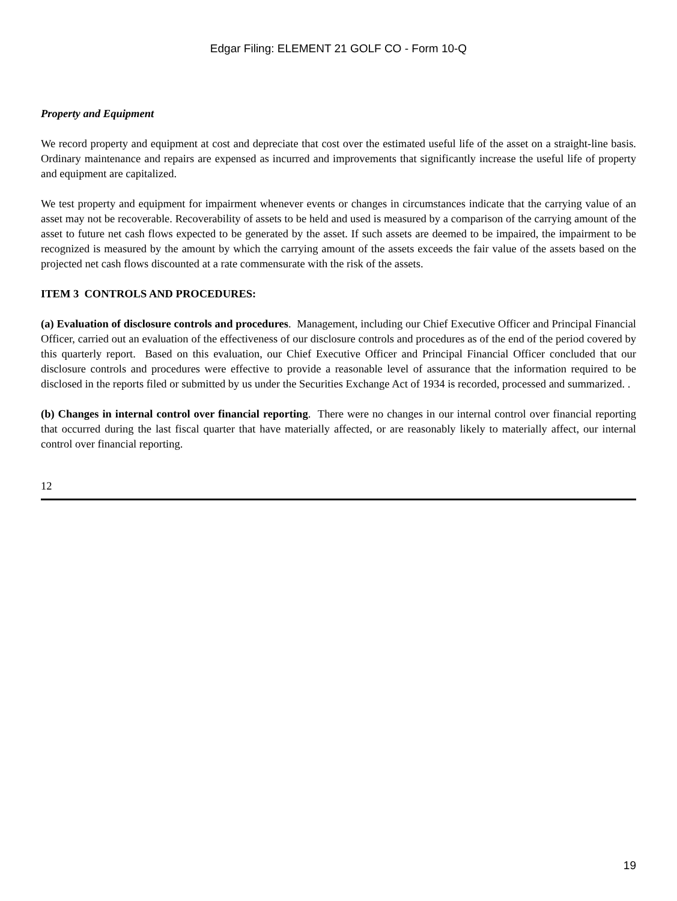Edgar Filing: ELEMENT 21 GOLF CO - Form 10-Q
Property and Equipment
We record property and equipment at cost and depreciate that cost over the estimated useful life of the asset on a straight-line basis. Ordinary maintenance and repairs are expensed as incurred and improvements that significantly increase the useful life of property and equipment are capitalized.
We test property and equipment for impairment whenever events or changes in circumstances indicate that the carrying value of an asset may not be recoverable. Recoverability of assets to be held and used is measured by a comparison of the carrying amount of the asset to future net cash flows expected to be generated by the asset. If such assets are deemed to be impaired, the impairment to be recognized is measured by the amount by which the carrying amount of the assets exceeds the fair value of the assets based on the projected net cash flows discounted at a rate commensurate with the risk of the assets.
ITEM 3 CONTROLS AND PROCEDURES:
(a) Evaluation of disclosure controls and procedures. Management, including our Chief Executive Officer and Principal Financial Officer, carried out an evaluation of the effectiveness of our disclosure controls and procedures as of the end of the period covered by this quarterly report. Based on this evaluation, our Chief Executive Officer and Principal Financial Officer concluded that our disclosure controls and procedures were effective to provide a reasonable level of assurance that the information required to be disclosed in the reports filed or submitted by us under the Securities Exchange Act of 1934 is recorded, processed and summarized. .
(b) Changes in internal control over financial reporting. There were no changes in our internal control over financial reporting that occurred during the last fiscal quarter that have materially affected, or are reasonably likely to materially affect, our internal control over financial reporting.
12
19